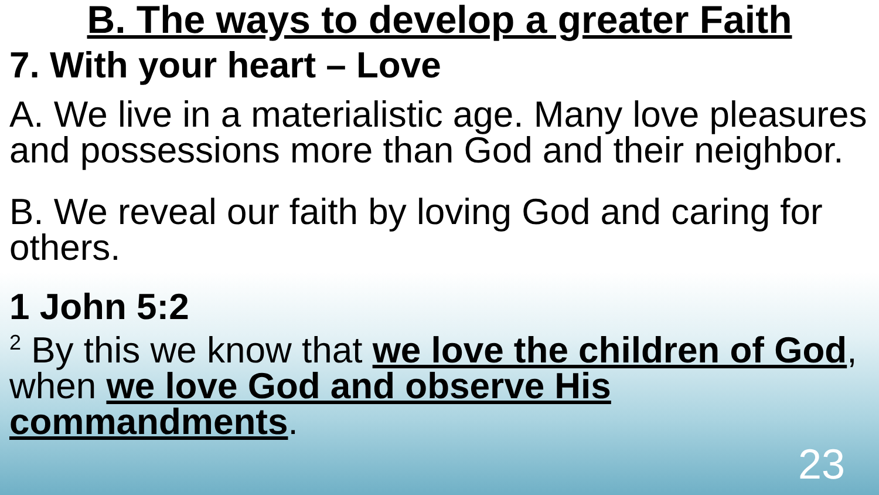B. The ways to develop a greater Faith
7. With your heart – Love
A. We live in a materialistic age. Many love pleasures and possessions more than God and their neighbor.
B. We reveal our faith by loving God and caring for others.
1 John 5:2
<sup>2</sup> By this we know that we love the children of God, when we love God and observe His commandments.
23